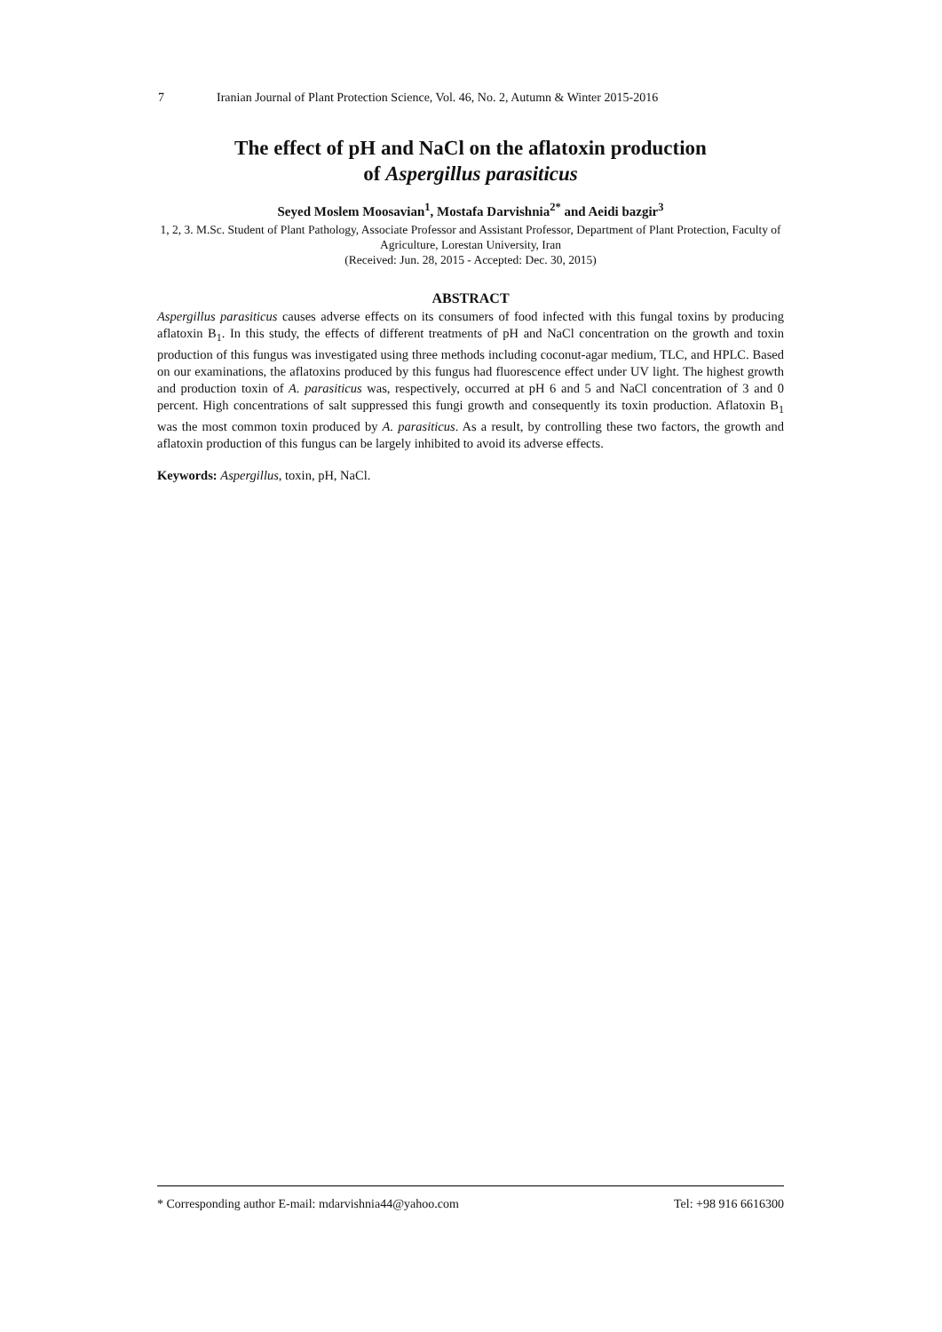7 Iranian Journal of Plant Protection Science, Vol. 46, No. 2, Autumn & Winter 2015-2016
The effect of pH and NaCl on the aflatoxin production
of Aspergillus parasiticus
Seyed Moslem Moosavian<sup>1</sup>, Mostafa Darvishnia<sup>2*</sup> and Aeidi bazgir<sup>3</sup>
1, 2, 3. M.Sc. Student of Plant Pathology, Associate Professor and Assistant Professor, Department of Plant Protection, Faculty of Agriculture, Lorestan University, Iran
(Received: Jun. 28, 2015 - Accepted: Dec. 30, 2015)
ABSTRACT
Aspergillus parasiticus causes adverse effects on its consumers of food infected with this fungal toxins by producing aflatoxin B<sub>1</sub>. In this study, the effects of different treatments of pH and NaCl concentration on the growth and toxin production of this fungus was investigated using three methods including coconut-agar medium, TLC, and HPLC. Based on our examinations, the aflatoxins produced by this fungus had fluorescence effect under UV light. The highest growth and production toxin of A. parasiticus was, respectively, occurred at pH 6 and 5 and NaCl concentration of 3 and 0 percent. High concentrations of salt suppressed this fungi growth and consequently its toxin production. Aflatoxin B<sub>1</sub> was the most common toxin produced by A. parasiticus. As a result, by controlling these two factors, the growth and aflatoxin production of this fungus can be largely inhibited to avoid its adverse effects.
Keywords: Aspergillus, toxin, pH, NaCl.
* Corresponding author E-mail: mdarvishnia44@yahoo.com Tel: +98 916 6616300